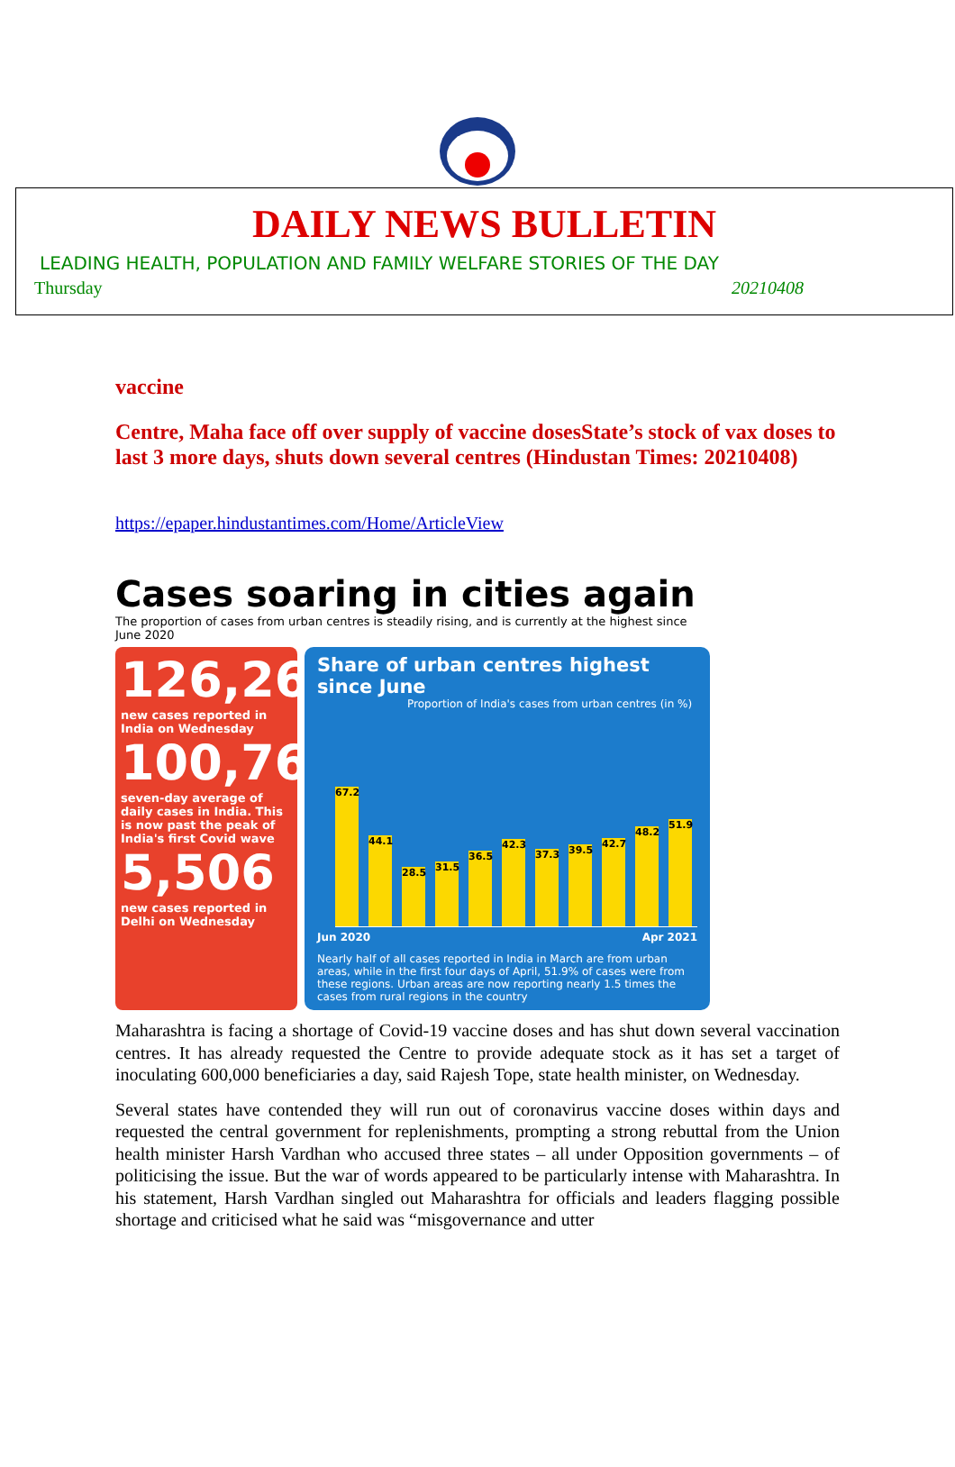DAILY NEWS BULLETIN
LEADING HEALTH, POPULATION AND FAMILY WELFARE STORIES OF THE DAY
Thursday 20210408
vaccine
Centre, Maha face off over supply of vaccine dosesState’s stock of vax doses to last 3 more days, shuts down several centres (Hindustan Times: 20210408)
https://epaper.hindustantimes.com/Home/ArticleView
Cases soaring in cities again
The proportion of cases from urban centres is steadily rising, and is currently at the highest since June 2020
126,260
new cases reported in India on Wednesday
100,761
seven-day average of daily cases in India. This is now past the peak of India's first Covid wave
5,506
new cases reported in Delhi on Wednesday
Share of urban centres highest since June
Proportion of India's cases from urban centres (in %)
67.2
44.1
28.5
31.5
36.5
42.3
37.3
39.5
42.7
48.2
51.9
Jun 2020 Apr 2021
Nearly half of all cases reported in India in March are from urban areas, while in the first four days of April, 51.9% of cases were from these regions. Urban areas are now reporting nearly 1.5 times the cases from rural regions in the country
Maharashtra is facing a shortage of Covid-19 vaccine doses and has shut down several vaccination centres. It has already requested the Centre to provide adequate stock as it has set a target of inoculating 600,000 beneficiaries a day, said Rajesh Tope, state health minister, on Wednesday.
Several states have contended they will run out of coronavirus vaccine doses within days and requested the central government for replenishments, prompting a strong rebuttal from the Union health minister Harsh Vardhan who accused three states – all under Opposition governments – of politicising the issue. But the war of words appeared to be particularly intense with Maharashtra. In his statement, Harsh Vardhan singled out Maharashtra for officials and leaders flagging possible shortage and criticised what he said was “misgovernance and utter